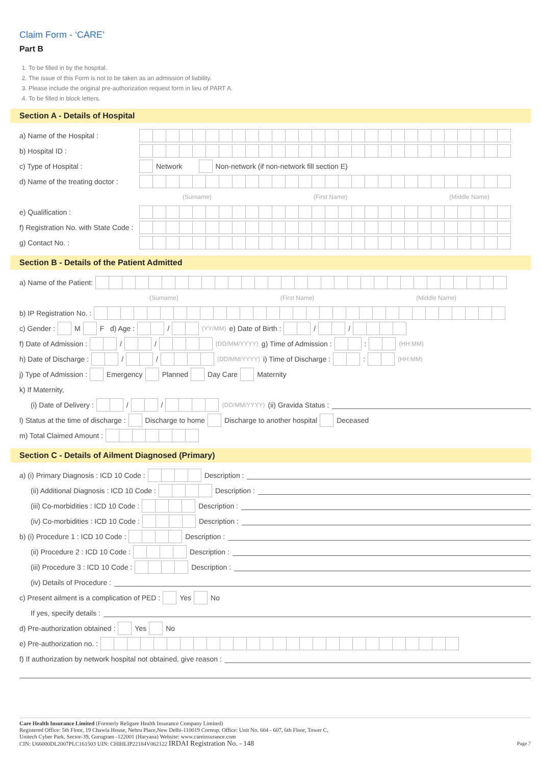Claim Form - ‘CARE’
Part B
1. To be filled in by the hospital.
2. The issue of this Form is not to be taken as an admission of liability.
3. Please include the original pre-authorization request form in lieu of PART A.
4. To be filled in block letters.
Section A - Details of Hospital
a) Name of the Hospital :
b) Hospital ID :
c) Type of Hospital : Network Non-network (if non-network fill section E)
d) Name of the treating doctor :
(Surname) (First Name) (Middle Name)
e) Qualification :
f) Registration No. with State Code :
g) Contact No. :
Section B - Details of the Patient Admitted
a) Name of the Patient:
(Surname) (First Name) (Middle Name)
b) IP Registration No. :
c) Gender : M F d) Age : / (YY/MM) e) Date of Birth : / /
f) Date of Admission : / / (DD/MM/YYYY) g) Time of Admission : : (HH:MM)
h) Date of Discharge : / / (DD/MM/YYYY) i) Time of Discharge : : (HH:MM)
j) Type of Admission : Emergency Planned Day Care Maternity
k) If Maternity,
(i) Date of Delivery : / / (DD/MM/YYYY) (ii) Gravida Status :
l) Status at the time of discharge : Discharge to home Discharge to another hospital Deceased
m) Total Claimed Amount :
Section C - Details of Ailment Diagnosed (Primary)
a) (i) Primary Diagnosis : ICD 10 Code : Description :
(ii) Additional Diagnosis : ICD 10 Code : Description :
(iii) Co-morbidities : ICD 10 Code : Description :
(iv) Co-morbidities : ICD 10 Code : Description :
b) (i) Procedure 1 : ICD 10 Code : Description :
(ii) Procedure 2 : ICD 10 Code : Description :
(iii) Procedure 3 : ICD 10 Code : Description :
(iv) Details of Procedure :
c) Present ailment is a complication of PED : Yes No
If yes, specify details :
d) Pre-authorization obtained : Yes No
e) Pre-authorization no. :
f) If authorization by network hospital not obtained, give reason :
Care Health Insurance Limited (Formerly Religare Health Insurance Company Limited)
Registered Office: 5th Floor, 19 Chawla House, Nehru Place,New Delhi-110019 Corresp. Office: Unit No. 604 - 607, 6th Floor, Tower C,
Unitech Cyber Park, Sector-39, Gurugram -122001 (Haryana) Website: www.careinsurance.com
CIN: U66000DL2007PLC161503 UIN: CHIHLIP22184V062122 IRDAI Registration No. - 148 Page 7